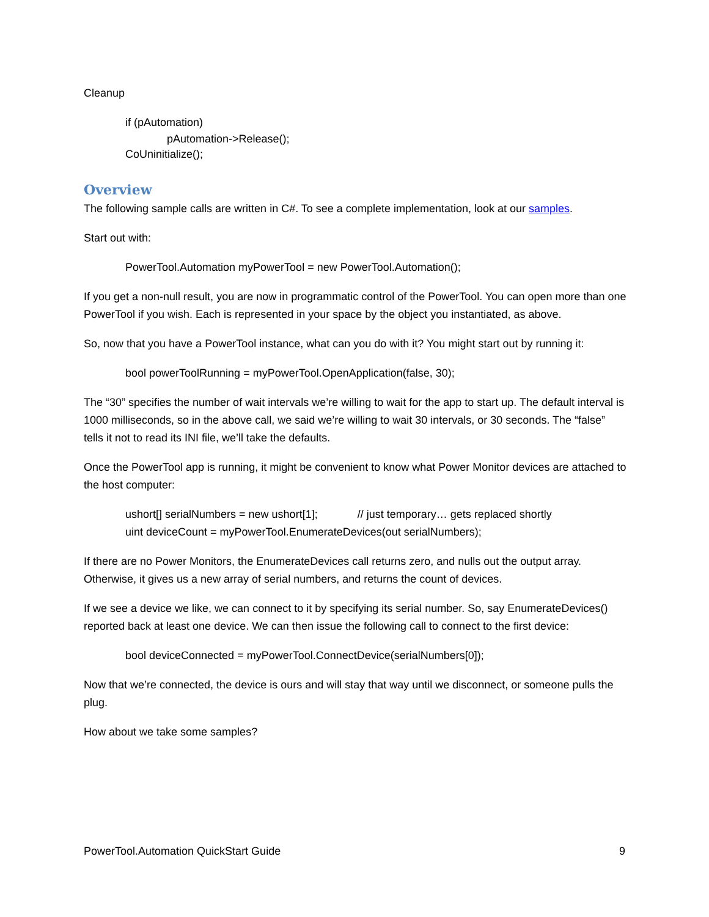Cleanup
if (pAutomation)
pAutomation->Release();
CoUninitialize();
Overview
The following sample calls are written in C#. To see a complete implementation, look at our samples.
Start out with:
PowerTool.Automation myPowerTool = new PowerTool.Automation();
If you get a non-null result, you are now in programmatic control of the PowerTool. You can open more than one PowerTool if you wish. Each is represented in your space by the object you instantiated, as above.
So, now that you have a PowerTool instance, what can you do with it? You might start out by running it:
bool powerToolRunning = myPowerTool.OpenApplication(false, 30);
The “30” specifies the number of wait intervals we’re willing to wait for the app to start up. The default interval is 1000 milliseconds, so in the above call, we said we’re willing to wait 30 intervals, or 30 seconds. The “false” tells it not to read its INI file, we’ll take the defaults.
Once the PowerTool app is running, it might be convenient to know what Power Monitor devices are attached to the host computer:
ushort[] serialNumbers = new ushort[1]; // just temporary… gets replaced shortly
uint deviceCount = myPowerTool.EnumerateDevices(out serialNumbers);
If there are no Power Monitors, the EnumerateDevices call returns zero, and nulls out the output array. Otherwise, it gives us a new array of serial numbers, and returns the count of devices.
If we see a device we like, we can connect to it by specifying its serial number. So, say EnumerateDevices() reported back at least one device. We can then issue the following call to connect to the first device:
bool deviceConnected = myPowerTool.ConnectDevice(serialNumbers[0]);
Now that we’re connected, the device is ours and will stay that way until we disconnect, or someone pulls the plug.
How about we take some samples?
PowerTool.Automation QuickStart Guide 9